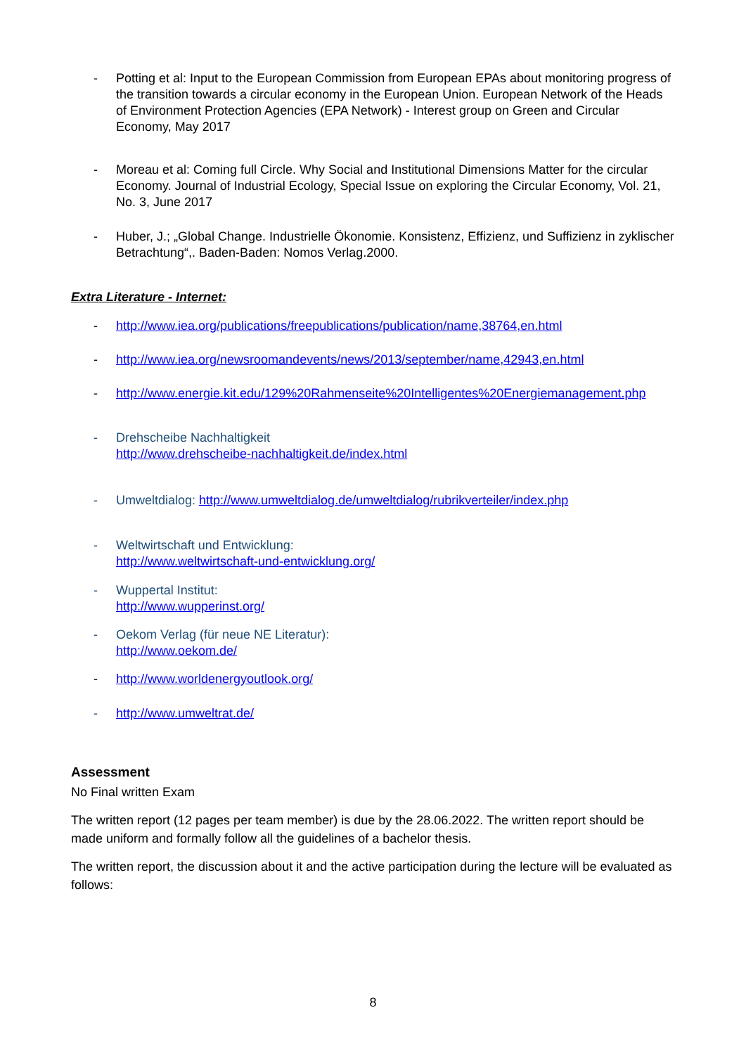- Potting et al: Input to the European Commission from European EPAs about monitoring progress of the transition towards a circular economy in the European Union. European Network of the Heads of Environment Protection Agencies (EPA Network) - Interest group on Green and Circular Economy, May 2017
- Moreau et al: Coming full Circle. Why Social and Institutional Dimensions Matter for the circular Economy. Journal of Industrial Ecology, Special Issue on exploring the Circular Economy, Vol. 21, No. 3, June 2017
- Huber, J.; „Global Change. Industrielle Ökonomie. Konsistenz, Effizienz, und Suffizienz in zyklischer Betrachtung“,. Baden-Baden: Nomos Verlag.2000.
Extra Literature - Internet:
- http://www.iea.org/publications/freepublications/publication/name,38764,en.html
- http://www.iea.org/newsroomandevents/news/2013/september/name,42943,en.html
- http://www.energie.kit.edu/129%20Rahmenseite%20Intelligentes%20Energiemanagement.php
- Drehscheibe Nachhaltigkeit
http://www.drehscheibe-nachhaltigkeit.de/index.html
- Umweltdialog: http://www.umweltdialog.de/umweltdialog/rubrikverteiler/index.php
- Weltwirtschaft und Entwicklung:
http://www.weltwirtschaft-und-entwicklung.org/
- Wuppertal Institut:
http://www.wupperinst.org/
- Oekom Verlag (für neue NE Literatur):
http://www.oekom.de/
- http://www.worldenergyoutlook.org/
- http://www.umweltrat.de/
Assessment
No Final written Exam
The written report (12 pages per team member) is due by the 28.06.2022. The written report should be made uniform and formally follow all the guidelines of a bachelor thesis.
The written report, the discussion about it and the active participation during the lecture will be evaluated as follows:
8